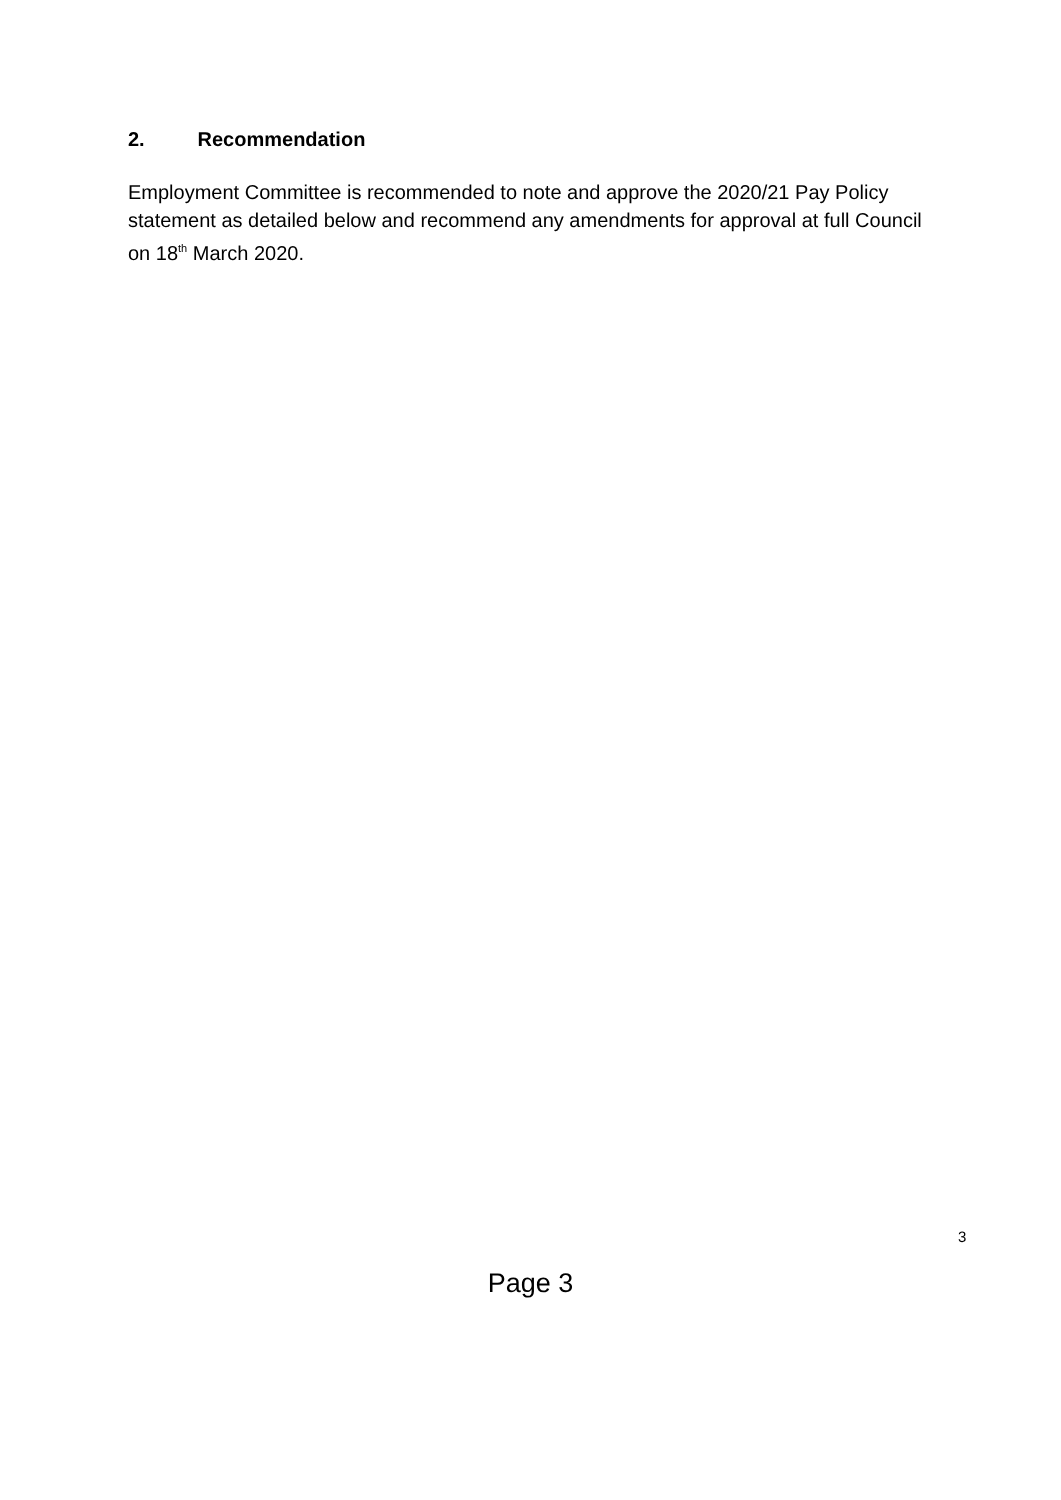2. Recommendation
Employment Committee is recommended to note and approve the 2020/21 Pay Policy statement as detailed below and recommend any amendments for approval at full Council on 18<sup>th</sup> March 2020.
3
Page 3